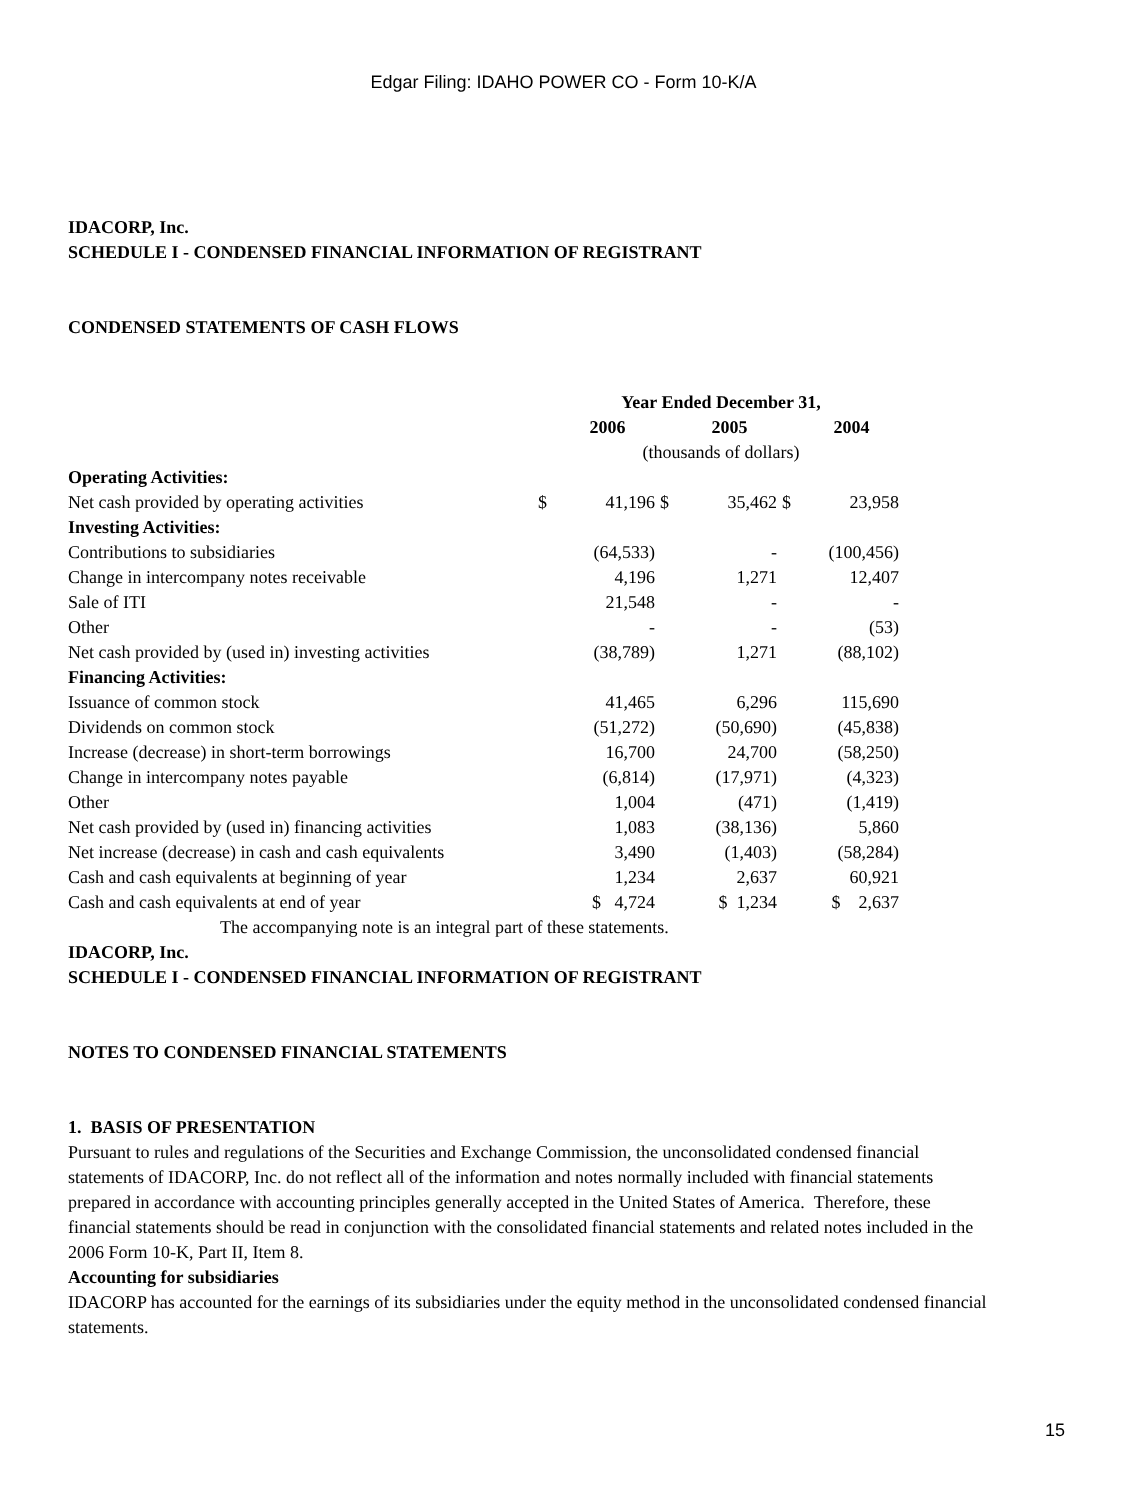Edgar Filing: IDAHO POWER CO - Form 10-K/A
IDACORP, Inc.
SCHEDULE I - CONDENSED FINANCIAL INFORMATION OF REGISTRANT
CONDENSED STATEMENTS OF CASH FLOWS
| | Year Ended December 31, | | | | | |
| | | 2006 | | 2005 | | 2004 |
| | (thousands of dollars) | | | | | |
| Operating Activities: | | | | | | |
| Net cash provided by operating activities | $ | 41,196 | $ | 35,462 | $ | 23,958 |
| Investing Activities: | | | | | | |
| Contributions to subsidiaries | | (64,533) | | - | | (100,456) |
| Change in intercompany notes receivable | | 4,196 | | 1,271 | | 12,407 |
| Sale of ITI | | 21,548 | | - | | - |
| Other | | - | | - | | (53) |
| Net cash provided by (used in) investing activities | | (38,789) | | 1,271 | | (88,102) |
| Financing Activities: | | | | | | |
| Issuance of common stock | | 41,465 | | 6,296 | | 115,690 |
| Dividends on common stock | | (51,272) | | (50,690) | | (45,838) |
| Increase (decrease) in short-term borrowings | | 16,700 | | 24,700 | | (58,250) |
| Change in intercompany notes payable | | (6,814) | | (17,971) | | (4,323) |
| Other | | 1,004 | | (471) | | (1,419) |
| Net cash provided by (used in) financing activities | | 1,083 | | (38,136) | | 5,860 |
| Net increase (decrease) in cash and cash equivalents | | 3,490 | | (1,403) | | (58,284) |
| Cash and cash equivalents at beginning of year | | 1,234 | | 2,637 | | 60,921 |
| Cash and cash equivalents at end of year | | $ 4,724 | | $ 1,234 | | $ 2,637 |
The accompanying note is an integral part of these statements.
IDACORP, Inc.
SCHEDULE I - CONDENSED FINANCIAL INFORMATION OF REGISTRANT
NOTES TO CONDENSED FINANCIAL STATEMENTS
1. BASIS OF PRESENTATION
Pursuant to rules and regulations of the Securities and Exchange Commission, the unconsolidated condensed financial statements of IDACORP, Inc. do not reflect all of the information and notes normally included with financial statements prepared in accordance with accounting principles generally accepted in the United States of America. Therefore, these financial statements should be read in conjunction with the consolidated financial statements and related notes included in the 2006 Form 10-K, Part II, Item 8.
Accounting for subsidiaries
IDACORP has accounted for the earnings of its subsidiaries under the equity method in the unconsolidated condensed financial statements.
15